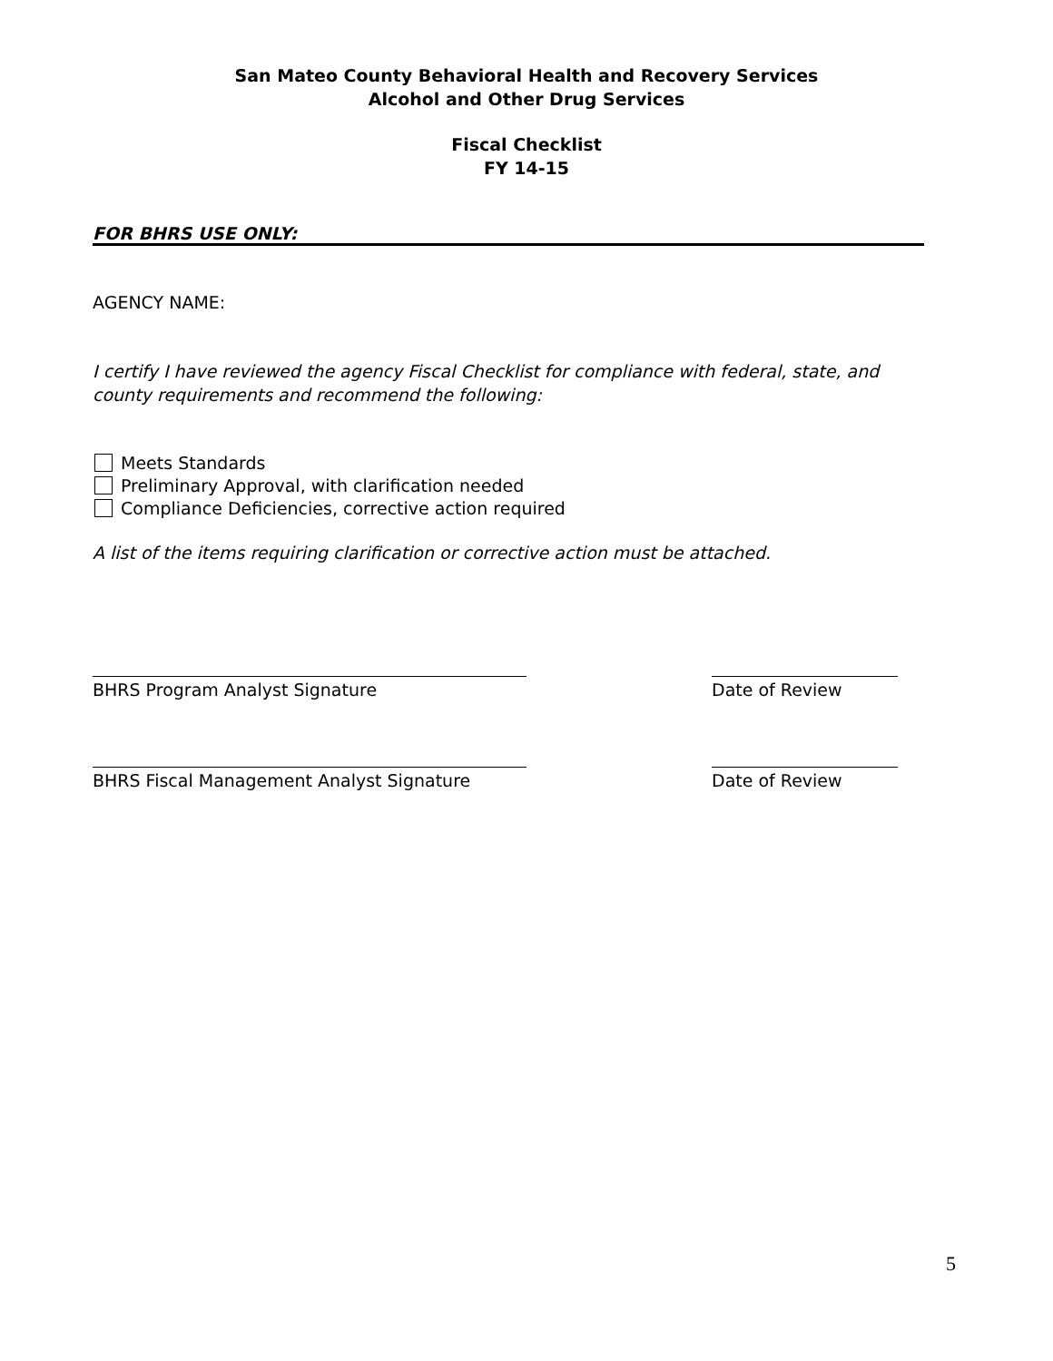San Mateo County Behavioral Health and Recovery Services
Alcohol and Other Drug Services
Fiscal Checklist
FY 14-15
FOR BHRS USE ONLY:
AGENCY NAME:
I certify I have reviewed the agency Fiscal Checklist for compliance with federal, state, and county requirements and recommend the following:
Meets Standards
Preliminary Approval, with clarification needed
Compliance Deficiencies, corrective action required
A list of the items requiring clarification or corrective action must be attached.
BHRS Program Analyst Signature Date of Review
BHRS Fiscal Management Analyst Signature Date of Review
5